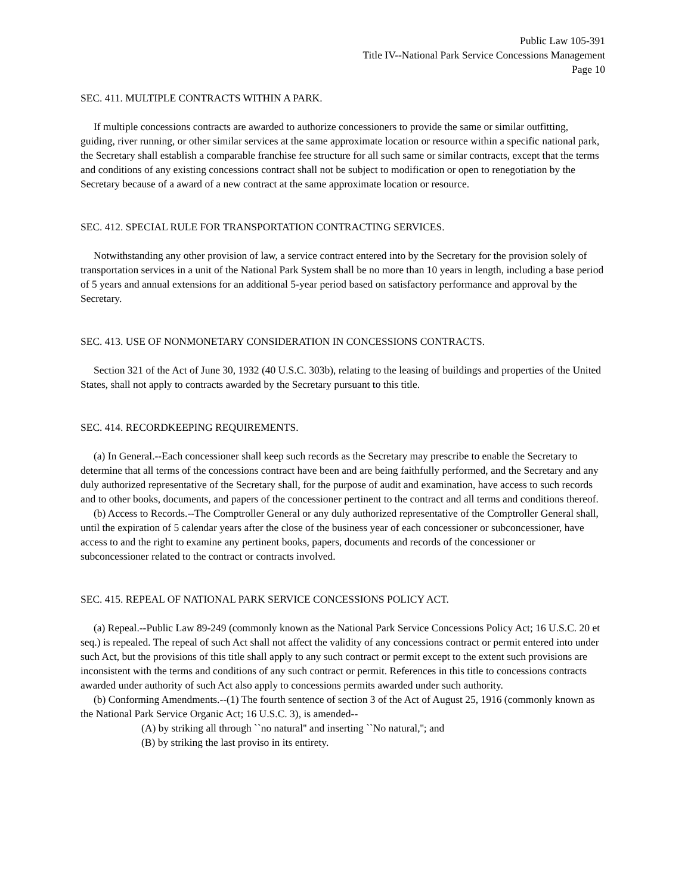Public Law 105-391
Title IV--National Park Service Concessions Management
Page 10
SEC. 411. MULTIPLE CONTRACTS WITHIN A PARK.
If multiple concessions contracts are awarded to authorize concessioners to provide the same or similar outfitting, guiding, river running, or other similar services at the same approximate location or resource within a specific national park, the Secretary shall establish a comparable franchise fee structure for all such same or similar contracts, except that the terms and conditions of any existing concessions contract shall not be subject to modification or open to renegotiation by the Secretary because of a award of a new contract at the same approximate location or resource.
SEC. 412. SPECIAL RULE FOR TRANSPORTATION CONTRACTING SERVICES.
Notwithstanding any other provision of law, a service contract entered into by the Secretary for the provision solely of transportation services in a unit of the National Park System shall be no more than 10 years in length, including a base period of 5 years and annual extensions for an additional 5-year period based on satisfactory performance and approval by the Secretary.
SEC. 413. USE OF NONMONETARY CONSIDERATION IN CONCESSIONS CONTRACTS.
Section 321 of the Act of June 30, 1932 (40 U.S.C. 303b), relating to the leasing of buildings and properties of the United States, shall not apply to contracts awarded by the Secretary pursuant to this title.
SEC. 414. RECORDKEEPING REQUIREMENTS.
(a) In General.--Each concessioner shall keep such records as the Secretary may prescribe to enable the Secretary to determine that all terms of the concessions contract have been and are being faithfully performed, and the Secretary and any duly authorized representative of the Secretary shall, for the purpose of audit and examination, have access to such records and to other books, documents, and papers of the concessioner pertinent to the contract and all terms and conditions thereof.
(b) Access to Records.--The Comptroller General or any duly authorized representative of the Comptroller General shall, until the expiration of 5 calendar years after the close of the business year of each concessioner or subconcessioner, have access to and the right to examine any pertinent books, papers, documents and records of the concessioner or subconcessioner related to the contract or contracts involved.
SEC. 415. REPEAL OF NATIONAL PARK SERVICE CONCESSIONS POLICY ACT.
(a) Repeal.--Public Law 89-249 (commonly known as the National Park Service Concessions Policy Act; 16 U.S.C. 20 et seq.) is repealed. The repeal of such Act shall not affect the validity of any concessions contract or permit entered into under such Act, but the provisions of this title shall apply to any such contract or permit except to the extent such provisions are inconsistent with the terms and conditions of any such contract or permit. References in this title to concessions contracts awarded under authority of such Act also apply to concessions permits awarded under such authority.
(b) Conforming Amendments.--(1) The fourth sentence of section 3 of the Act of August 25, 1916 (commonly known as the National Park Service Organic Act; 16 U.S.C. 3), is amended--
(A) by striking all through ``no natural'' and inserting ``No natural,''; and
(B) by striking the last proviso in its entirety.